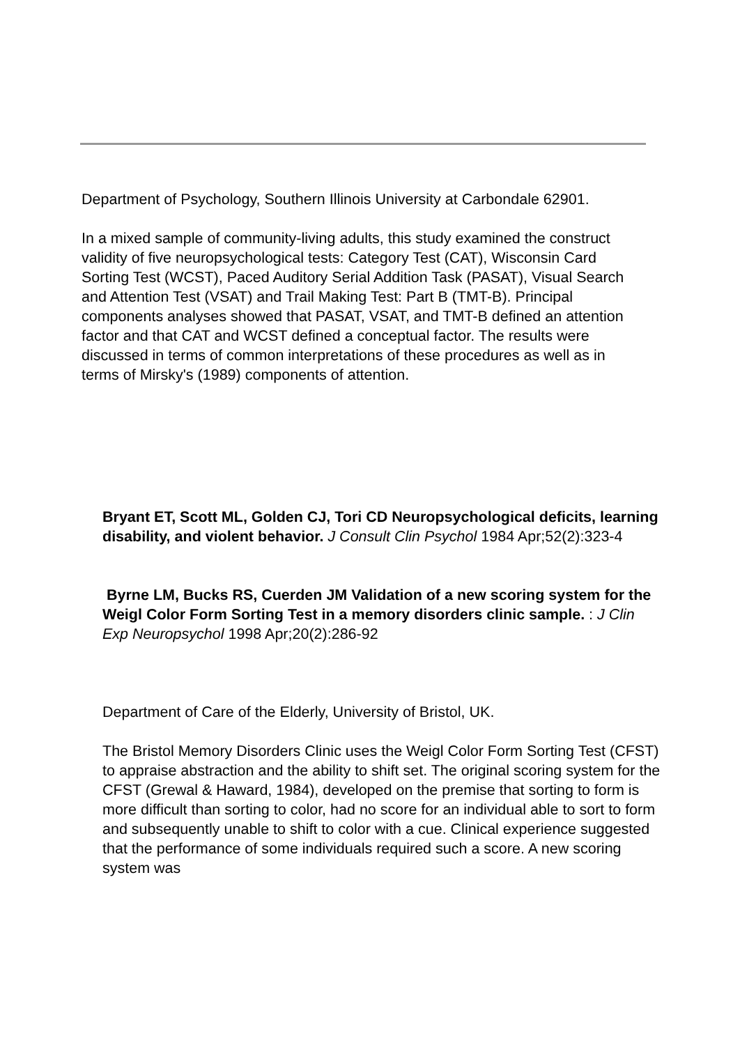Department of Psychology, Southern Illinois University at Carbondale 62901.
In a mixed sample of community-living adults, this study examined the construct validity of five neuropsychological tests: Category Test (CAT), Wisconsin Card Sorting Test (WCST), Paced Auditory Serial Addition Task (PASAT), Visual Search and Attention Test (VSAT) and Trail Making Test: Part B (TMT-B). Principal components analyses showed that PASAT, VSAT, and TMT-B defined an attention factor and that CAT and WCST defined a conceptual factor. The results were discussed in terms of common interpretations of these procedures as well as in terms of Mirsky's (1989) components of attention.
Bryant ET, Scott ML, Golden CJ, Tori CD Neuropsychological deficits, learning disability, and violent behavior. J Consult Clin Psychol 1984 Apr;52(2):323-4
Byrne LM, Bucks RS, Cuerden JM Validation of a new scoring system for the Weigl Color Form Sorting Test in a memory disorders clinic sample. : J Clin Exp Neuropsychol 1998 Apr;20(2):286-92
Department of Care of the Elderly, University of Bristol, UK.
The Bristol Memory Disorders Clinic uses the Weigl Color Form Sorting Test (CFST) to appraise abstraction and the ability to shift set. The original scoring system for the CFST (Grewal & Haward, 1984), developed on the premise that sorting to form is more difficult than sorting to color, had no score for an individual able to sort to form and subsequently unable to shift to color with a cue. Clinical experience suggested that the performance of some individuals required such a score. A new scoring system was